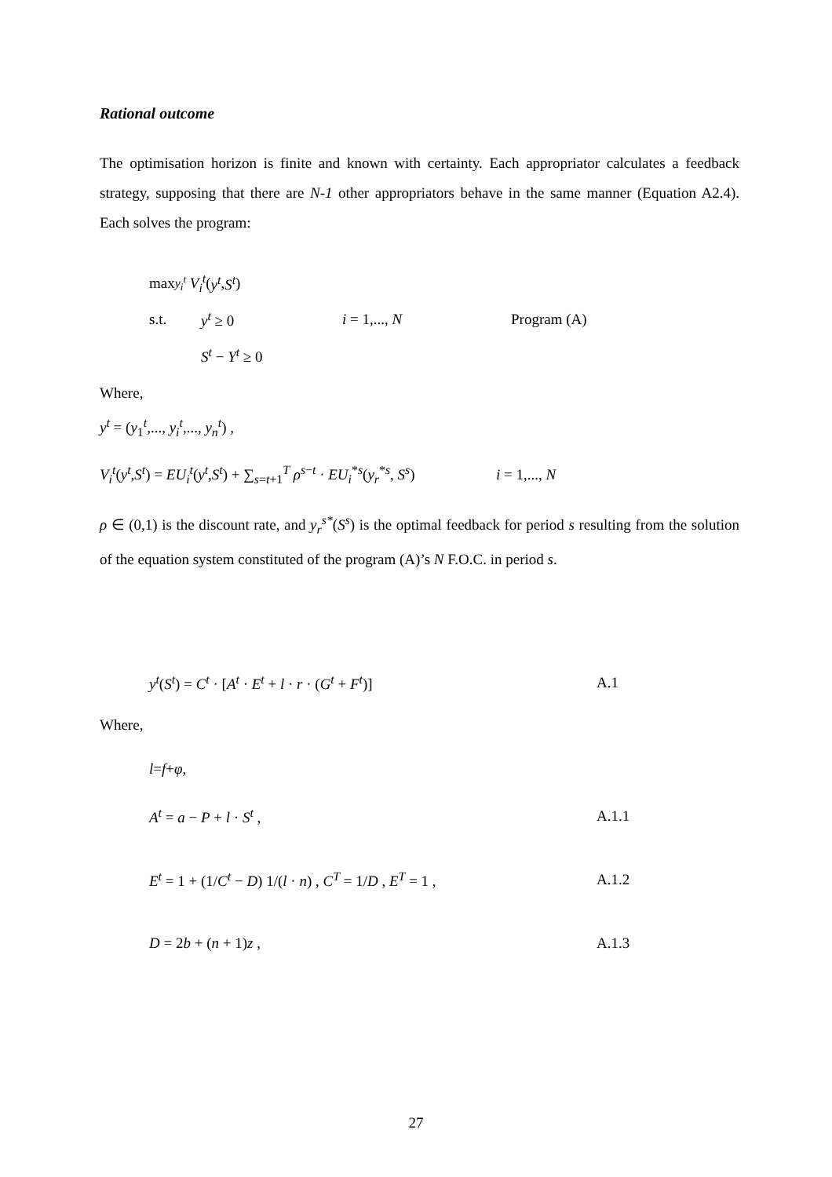Rational outcome
The optimisation horizon is finite and known with certainty. Each appropriator calculates a feedback strategy, supposing that there are N-1 other appropriators behave in the same manner (Equation A2.4). Each solves the program:
max<sub>y<sub>i</sub><sup>t</sup></sub> V<sub>i</sub><sup>t</sup> (y<sup>t</sup>, S<sup>t</sup>)
s.t. y<sup>t</sup> ≥ 0 i = 1,..., N Program (A)
S<sup>t</sup> − Y<sup>t</sup> ≥ 0
Where,
y<sup>t</sup> = (y<sub>1</sub><sup>t</sup>,..., y<sub>i</sub><sup>t</sup>,..., y<sub>n</sub><sup>t</sup>) ,
V<sub>i</sub><sup>t</sup>(y<sup>t</sup>,S<sup>t</sup>) = EU<sub>i</sub><sup>t</sup>(y<sup>t</sup>,S<sup>t</sup>) + ∑<sub>s=t+1</sub><sup>T</sup> ρ<sup>s−t</sup> · EU<sub>i</sub><sup>*s</sup>(y<sub>r</sub><sup>*s</sup>, S<sup>s</sup>) i = 1,..., N
ρ ∈ (0,1) is the discount rate, and y<sub>r</sub><sup>s*</sup>(S<sup>s</sup>) is the optimal feedback for period s resulting from the solution of the equation system constituted of the program (A)’s N F.O.C. in period s.
y<sup>t</sup>(S<sup>t</sup>) = C<sup>t</sup> · [A<sup>t</sup> · E<sup>t</sup> + l · r · (G<sup>t</sup> + F<sup>t</sup>)] A.1
Where,
l = f + φ ,
A<sup>t</sup> = a − P + l · S<sup>t</sup> , A.1.1
E<sup>t</sup> = 1 + (1/C<sup>t</sup> − D) 1/(l · n) , C<sup>T</sup> = 1/D , E<sup>T</sup> = 1 , A.1.2
D = 2b + (n + 1)z , A.1.3
27